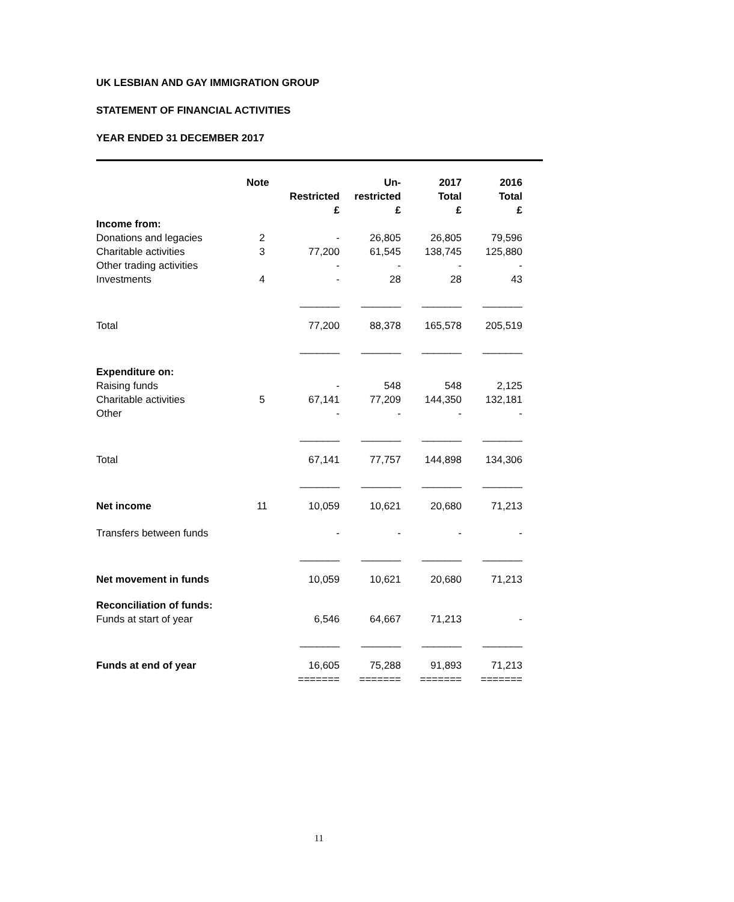UK LESBIAN AND GAY IMMIGRATION GROUP
STATEMENT OF FINANCIAL ACTIVITIES
YEAR ENDED 31 DECEMBER 2017
| | Note | Restricted £ | Un- restricted £ | 2017 Total £ | 2016 Total £ |
| --- | --- | --- | --- | --- | --- |
| Income from: | | | | | |
| Donations and legacies | 2 | - | 26,805 | 26,805 | 79,596 |
| Charitable activities | 3 | 77,200 | 61,545 | 138,745 | 125,880 |
| Other trading activities | | - | - | - | - |
| Investments | 4 | - | 28 | 28 | 43 |
| | | _______ | _______ | _______ | _______ |
| Total | | 77,200 | 88,378 | 165,578 | 205,519 |
| | | _______ | _______ | _______ | _______ |
| Expenditure on: | | | | | |
| Raising funds | | - | 548 | 548 | 2,125 |
| Charitable activities | 5 | 67,141 | 77,209 | 144,350 | 132,181 |
| Other | | - | - | - | - |
| | | _______ | _______ | _______ | _______ |
| Total | | 67,141 | 77,757 | 144,898 | 134,306 |
| | | _______ | _______ | _______ | _______ |
| Net income | 11 | 10,059 | 10,621 | 20,680 | 71,213 |
| Transfers between funds | | - | - | - | - |
| | | _______ | _______ | _______ | _______ |
| Net movement in funds | | 10,059 | 10,621 | 20,680 | 71,213 |
| Reconciliation of funds: | | | | | |
| Funds at start of year | | 6,546 | 64,667 | 71,213 | - |
| | | _______ | _______ | _______ | _______ |
| Funds at end of year | | 16,605 | 75,288 | 91,893 | 71,213 |
| | | ======= | ======= | ======= | ======= |
11